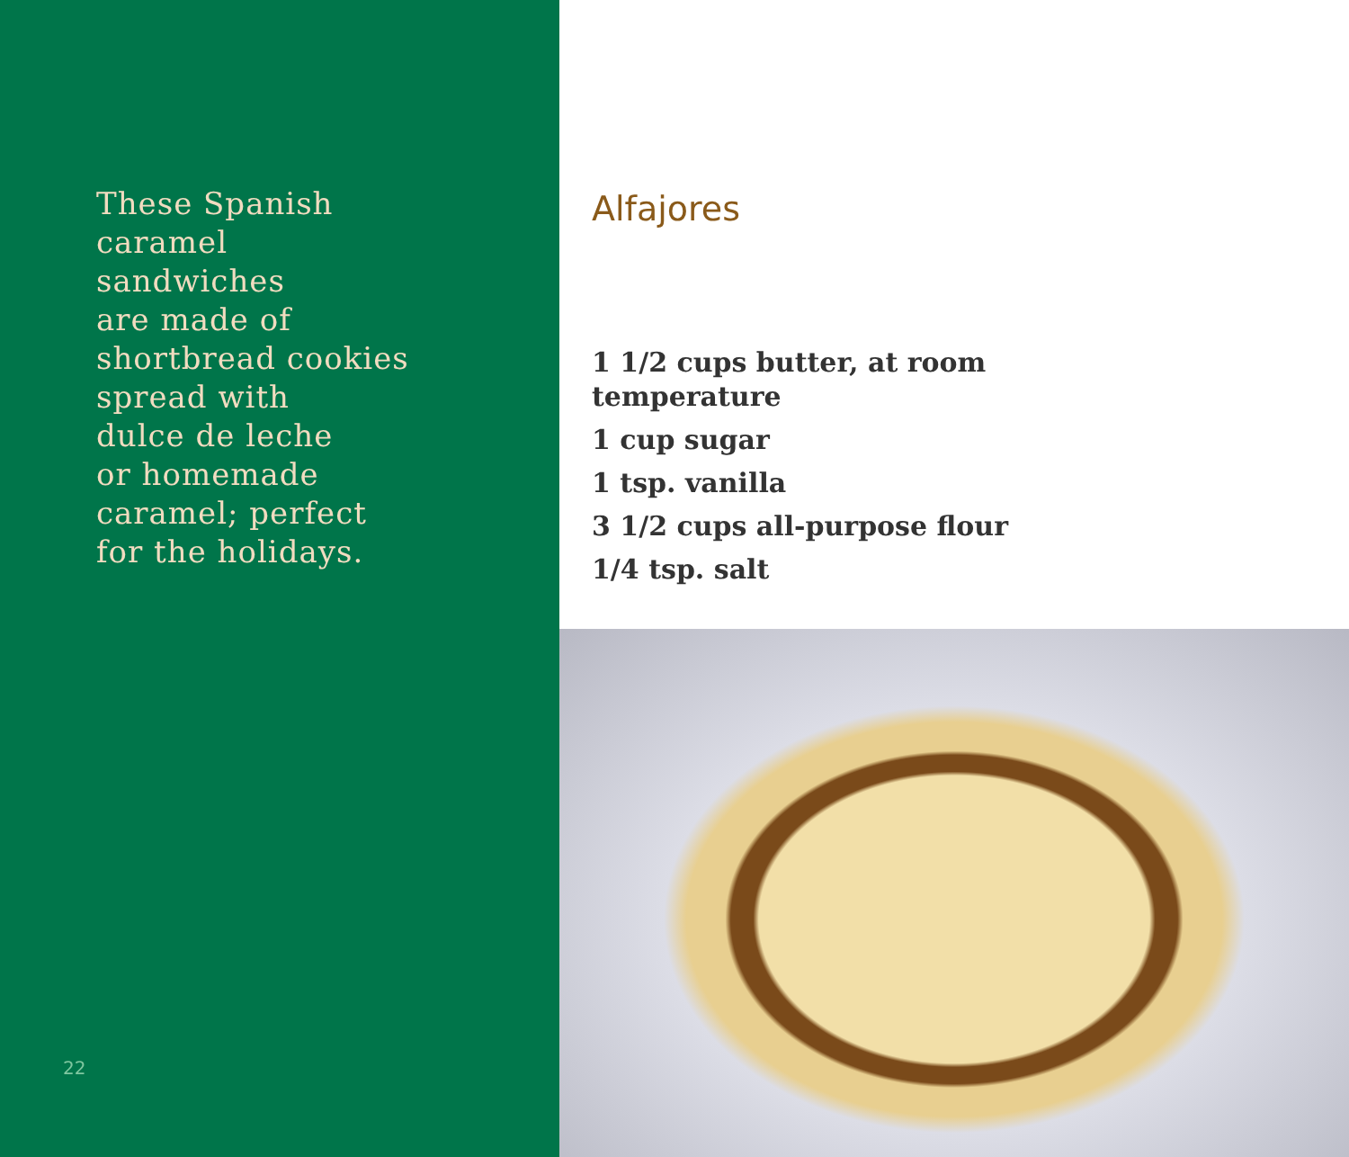These Spanish
caramel
sandwiches
are made of
shortbread cookies
spread with
dulce de leche
or homemade
caramel; perfect
for the holidays.
22
Alfajores
1 1/2 cups butter, at room temperature
1 cup sugar
1 tsp. vanilla
3 1/2 cups all-purpose flour
1/4 tsp. salt